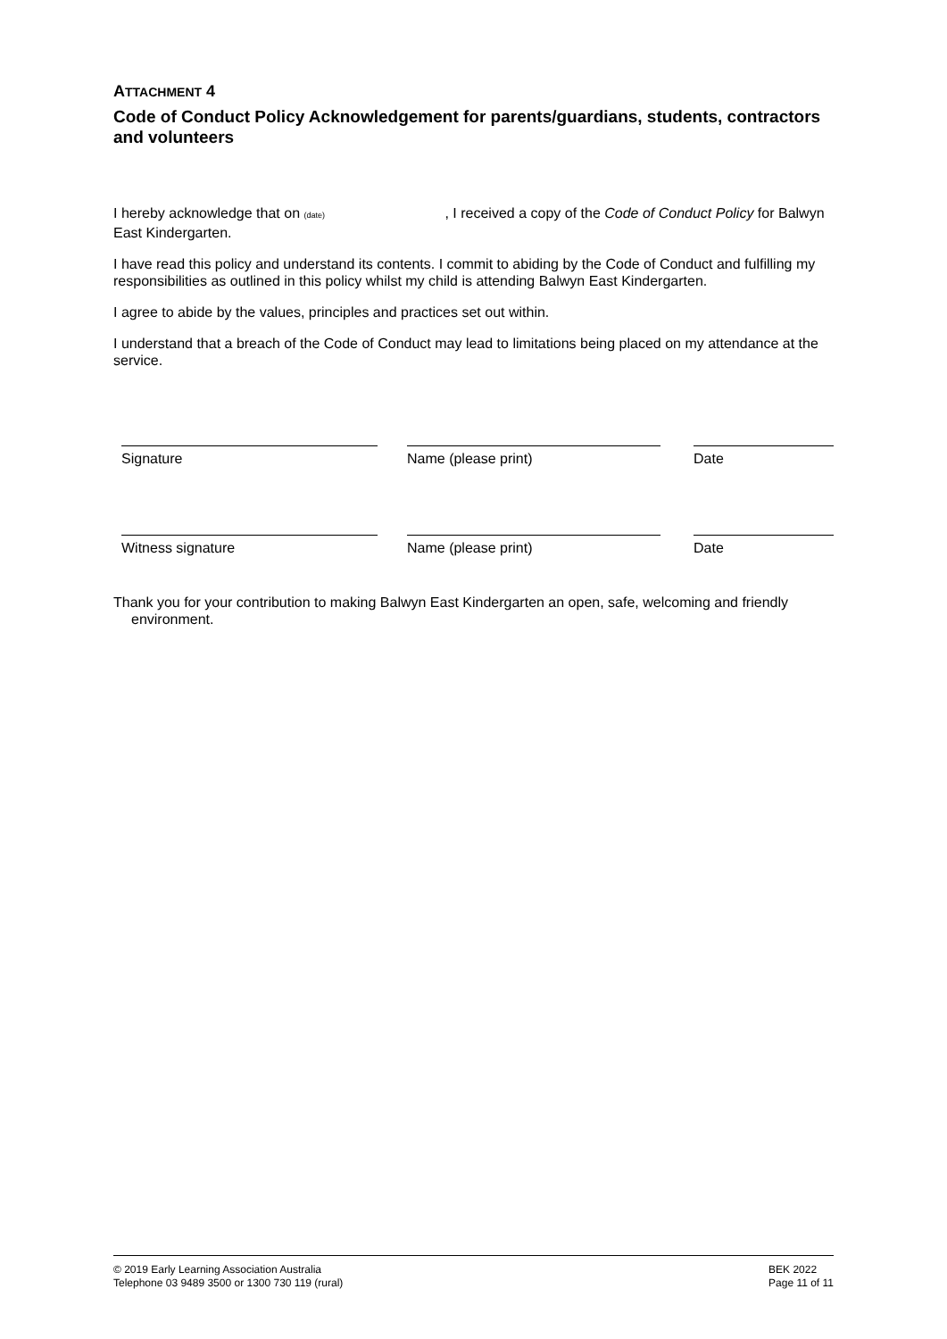ATTACHMENT 4
Code of Conduct Policy Acknowledgement for parents/guardians, students, contractors and volunteers
I hereby acknowledge that on (date) , I received a copy of the Code of Conduct Policy for Balwyn East Kindergarten.
I have read this policy and understand its contents. I commit to abiding by the Code of Conduct and fulfilling my responsibilities as outlined in this policy whilst my child is attending Balwyn East Kindergarten.
I agree to abide by the values, principles and practices set out within.
I understand that a breach of the Code of Conduct may lead to limitations being placed on my attendance at the service.
Signature Name (please print) Date
Witness signature Name (please print) Date
Thank you for your contribution to making Balwyn East Kindergarten an open, safe, welcoming and friendly environment.
© 2019 Early Learning Association Australia
Telephone 03 9489 3500 or 1300 730 119 (rural)
BEK 2022
Page 11 of 11